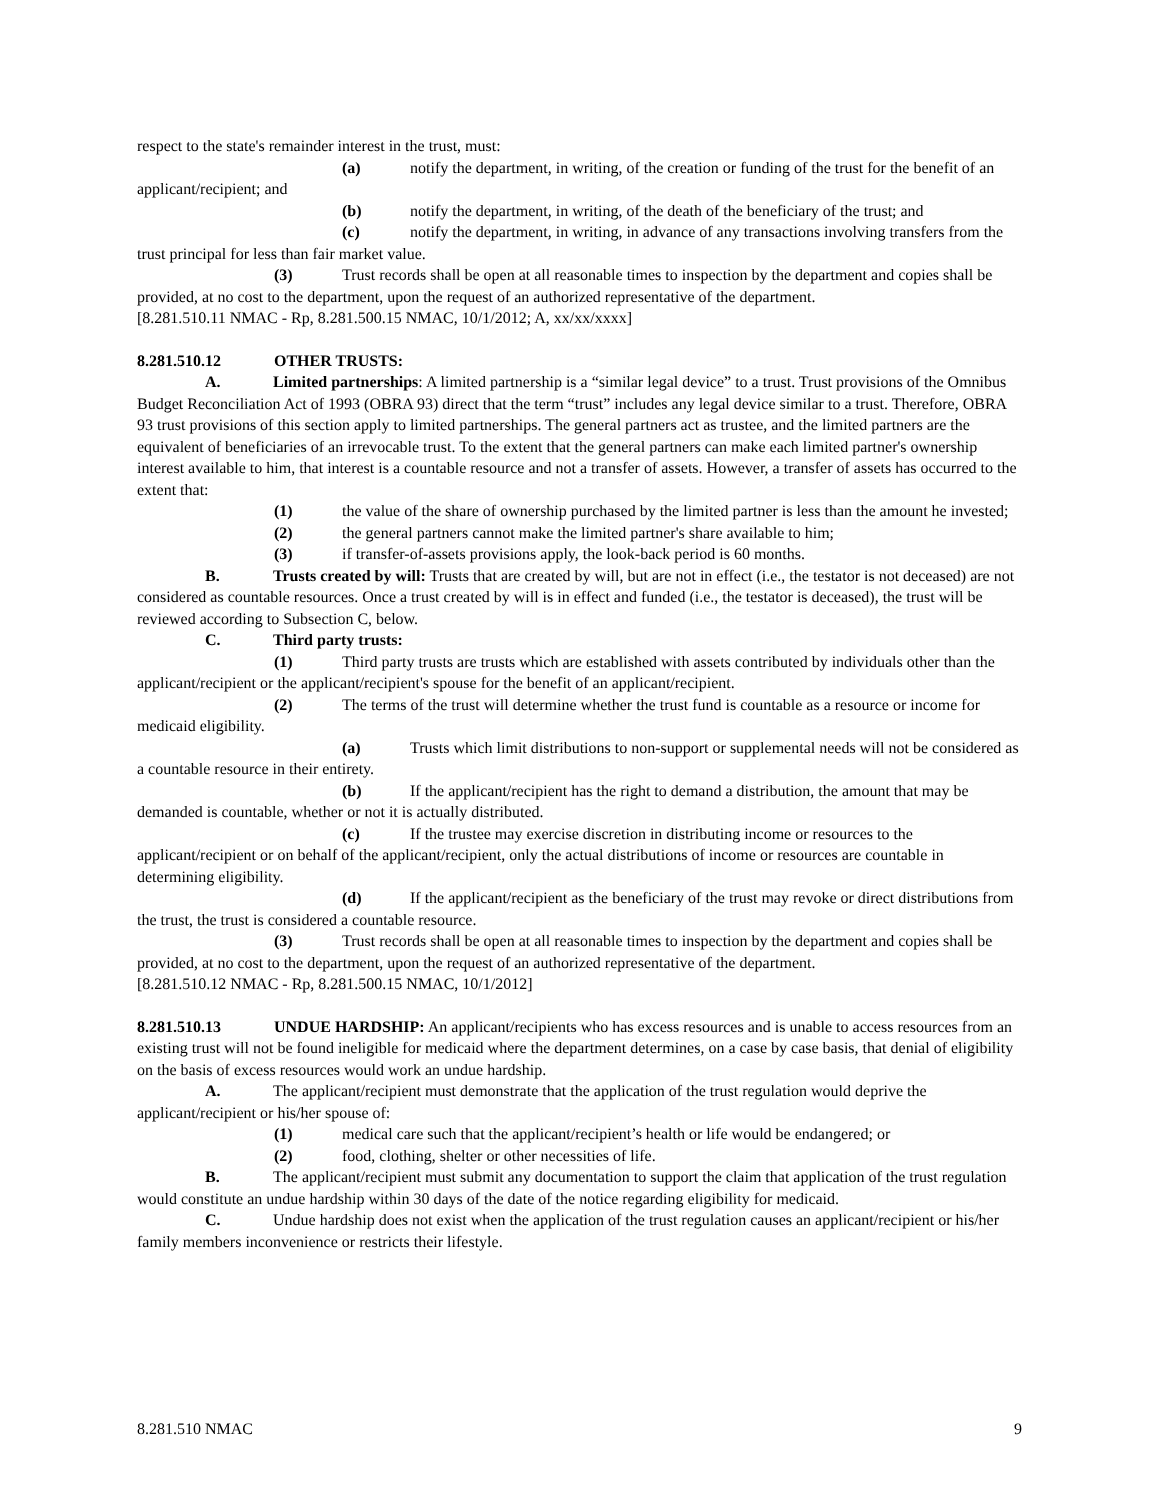respect to the state's remainder interest in the trust, must:
(a) notify the department, in writing, of the creation or funding of the trust for the benefit of an applicant/recipient; and
(b) notify the department, in writing, of the death of the beneficiary of the trust; and
(c) notify the department, in writing, in advance of any transactions involving transfers from the trust principal for less than fair market value.
(3) Trust records shall be open at all reasonable times to inspection by the department and copies shall be provided, at no cost to the department, upon the request of an authorized representative of the department.
[8.281.510.11 NMAC - Rp, 8.281.500.15 NMAC, 10/1/2012; A, xx/xx/xxxx]
8.281.510.12 OTHER TRUSTS:
A. Limited partnerships: A limited partnership is a “similar legal device” to a trust. Trust provisions of the Omnibus Budget Reconciliation Act of 1993 (OBRA 93) direct that the term “trust” includes any legal device similar to a trust. Therefore, OBRA 93 trust provisions of this section apply to limited partnerships. The general partners act as trustee, and the limited partners are the equivalent of beneficiaries of an irrevocable trust. To the extent that the general partners can make each limited partner's ownership interest available to him, that interest is a countable resource and not a transfer of assets. However, a transfer of assets has occurred to the extent that:
(1) the value of the share of ownership purchased by the limited partner is less than the amount he invested;
(2) the general partners cannot make the limited partner's share available to him;
(3) if transfer-of-assets provisions apply, the look-back period is 60 months.
B. Trusts created by will: Trusts that are created by will, but are not in effect (i.e., the testator is not deceased) are not considered as countable resources. Once a trust created by will is in effect and funded (i.e., the testator is deceased), the trust will be reviewed according to Subsection C, below.
C. Third party trusts:
(1) Third party trusts are trusts which are established with assets contributed by individuals other than the applicant/recipient or the applicant/recipient's spouse for the benefit of an applicant/recipient.
(2) The terms of the trust will determine whether the trust fund is countable as a resource or income for medicaid eligibility.
(a) Trusts which limit distributions to non-support or supplemental needs will not be considered as a countable resource in their entirety.
(b) If the applicant/recipient has the right to demand a distribution, the amount that may be demanded is countable, whether or not it is actually distributed.
(c) If the trustee may exercise discretion in distributing income or resources to the applicant/recipient or on behalf of the applicant/recipient, only the actual distributions of income or resources are countable in determining eligibility.
(d) If the applicant/recipient as the beneficiary of the trust may revoke or direct distributions from the trust, the trust is considered a countable resource.
(3) Trust records shall be open at all reasonable times to inspection by the department and copies shall be provided, at no cost to the department, upon the request of an authorized representative of the department.
[8.281.510.12 NMAC - Rp, 8.281.500.15 NMAC, 10/1/2012]
8.281.510.13 UNDUE HARDSHIP: An applicant/recipients who has excess resources and is unable to access resources from an existing trust will not be found ineligible for medicaid where the department determines, on a case by case basis, that denial of eligibility on the basis of excess resources would work an undue hardship.
A. The applicant/recipient must demonstrate that the application of the trust regulation would deprive the applicant/recipient or his/her spouse of:
(1) medical care such that the applicant/recipient’s health or life would be endangered; or
(2) food, clothing, shelter or other necessities of life.
B. The applicant/recipient must submit any documentation to support the claim that application of the trust regulation would constitute an undue hardship within 30 days of the date of the notice regarding eligibility for medicaid.
C. Undue hardship does not exist when the application of the trust regulation causes an applicant/recipient or his/her family members inconvenience or restricts their lifestyle.
8.281.510 NMAC 9